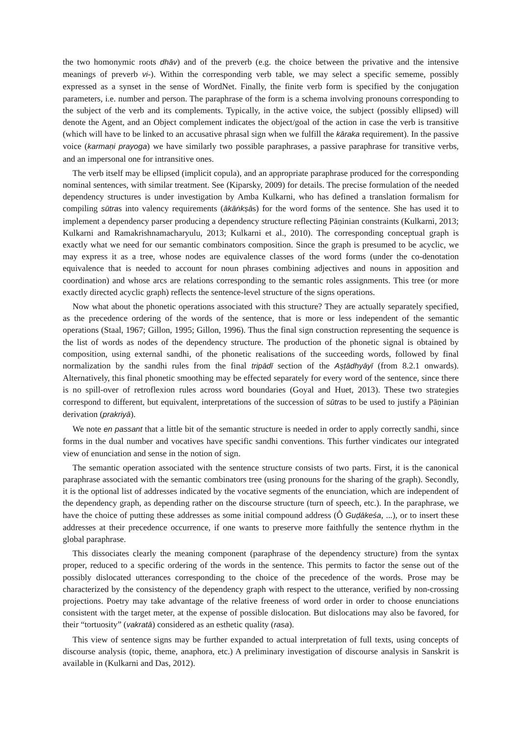the two homonymic roots dhāv) and of the preverb (e.g. the choice between the privative and the intensive meanings of preverb vi-). Within the corresponding verb table, we may select a specific sememe, possibly expressed as a synset in the sense of WordNet. Finally, the finite verb form is specified by the conjugation parameters, i.e. number and person. The paraphrase of the form is a schema involving pronouns corresponding to the subject of the verb and its complements. Typically, in the active voice, the subject (possibly ellipsed) will denote the Agent, and an Object complement indicates the object/goal of the action in case the verb is transitive (which will have to be linked to an accusative phrasal sign when we fulfill the kāraka requirement). In the passive voice (karmaṇi prayoga) we have similarly two possible paraphrases, a passive paraphrase for transitive verbs, and an impersonal one for intransitive ones.
The verb itself may be ellipsed (implicit copula), and an appropriate paraphrase produced for the corresponding nominal sentences, with similar treatment. See (Kiparsky, 2009) for details. The precise formulation of the needed dependency structures is under investigation by Amba Kulkarni, who has defined a translation formalism for compiling sūtras into valency requirements (ākāṅkṣās) for the word forms of the sentence. She has used it to implement a dependency parser producing a dependency structure reflecting Pāṇinian constraints (Kulkarni, 2013; Kulkarni and Ramakrishnamacharyulu, 2013; Kulkarni et al., 2010). The corresponding conceptual graph is exactly what we need for our semantic combinators composition. Since the graph is presumed to be acyclic, we may express it as a tree, whose nodes are equivalence classes of the word forms (under the co-denotation equivalence that is needed to account for noun phrases combining adjectives and nouns in apposition and coordination) and whose arcs are relations corresponding to the semantic roles assignments. This tree (or more exactly directed acyclic graph) reflects the sentence-level structure of the signs operations.
Now what about the phonetic operations associated with this structure? They are actually separately specified, as the precedence ordering of the words of the sentence, that is more or less independent of the semantic operations (Staal, 1967; Gillon, 1995; Gillon, 1996). Thus the final sign construction representing the sequence is the list of words as nodes of the dependency structure. The production of the phonetic signal is obtained by composition, using external sandhi, of the phonetic realisations of the succeeding words, followed by final normalization by the sandhi rules from the final tripādī section of the Aṣṭādhyāyī (from 8.2.1 onwards). Alternatively, this final phonetic smoothing may be effected separately for every word of the sentence, since there is no spill-over of retroflexion rules across word boundaries (Goyal and Huet, 2013). These two strategies correspond to different, but equivalent, interpretations of the succession of sūtras to be used to justify a Pāṇinian derivation (prakriyā).
We note en passant that a little bit of the semantic structure is needed in order to apply correctly sandhi, since forms in the dual number and vocatives have specific sandhi conventions. This further vindicates our integrated view of enunciation and sense in the notion of sign.
The semantic operation associated with the sentence structure consists of two parts. First, it is the canonical paraphrase associated with the semantic combinators tree (using pronouns for the sharing of the graph). Secondly, it is the optional list of addresses indicated by the vocative segments of the enunciation, which are independent of the dependency graph, as depending rather on the discourse structure (turn of speech, etc.). In the paraphrase, we have the choice of putting these addresses as some initial compound address (Ô Guḍākeśa, ...), or to insert these addresses at their precedence occurrence, if one wants to preserve more faithfully the sentence rhythm in the global paraphrase.
This dissociates clearly the meaning component (paraphrase of the dependency structure) from the syntax proper, reduced to a specific ordering of the words in the sentence. This permits to factor the sense out of the possibly dislocated utterances corresponding to the choice of the precedence of the words. Prose may be characterized by the consistency of the dependency graph with respect to the utterance, verified by non-crossing projections. Poetry may take advantage of the relative freeness of word order in order to choose enunciations consistent with the target meter, at the expense of possible dislocation. But dislocations may also be favored, for their “tortuosity” (vakratā) considered as an esthetic quality (rasa).
This view of sentence signs may be further expanded to actual interpretation of full texts, using concepts of discourse analysis (topic, theme, anaphora, etc.) A preliminary investigation of discourse analysis in Sanskrit is available in (Kulkarni and Das, 2012).